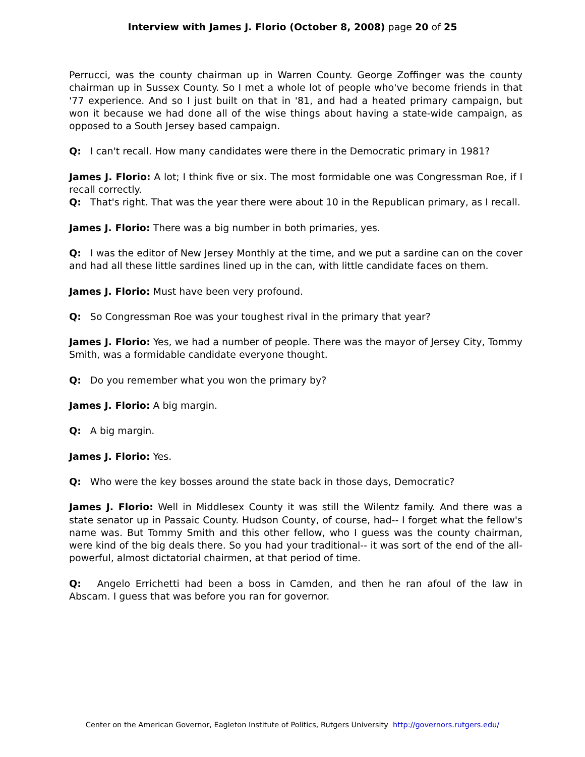Interview with James J. Florio (October 8, 2008) page 20 of 25
Perrucci, was the county chairman up in Warren County. George Zoffinger was the county chairman up in Sussex County. So I met a whole lot of people who've become friends in that '77 experience. And so I just built on that in '81, and had a heated primary campaign, but won it because we had done all of the wise things about having a state-wide campaign, as opposed to a South Jersey based campaign.
Q: I can't recall. How many candidates were there in the Democratic primary in 1981?
James J. Florio: A lot; I think five or six. The most formidable one was Congressman Roe, if I recall correctly.
Q: That's right. That was the year there were about 10 in the Republican primary, as I recall.
James J. Florio: There was a big number in both primaries, yes.
Q: I was the editor of New Jersey Monthly at the time, and we put a sardine can on the cover and had all these little sardines lined up in the can, with little candidate faces on them.
James J. Florio: Must have been very profound.
Q: So Congressman Roe was your toughest rival in the primary that year?
James J. Florio: Yes, we had a number of people. There was the mayor of Jersey City, Tommy Smith, was a formidable candidate everyone thought.
Q: Do you remember what you won the primary by?
James J. Florio: A big margin.
Q: A big margin.
James J. Florio: Yes.
Q: Who were the key bosses around the state back in those days, Democratic?
James J. Florio: Well in Middlesex County it was still the Wilentz family. And there was a state senator up in Passaic County. Hudson County, of course, had-- I forget what the fellow's name was. But Tommy Smith and this other fellow, who I guess was the county chairman, were kind of the big deals there. So you had your traditional-- it was sort of the end of the all-powerful, almost dictatorial chairmen, at that period of time.
Q: Angelo Errichetti had been a boss in Camden, and then he ran afoul of the law in Abscam. I guess that was before you ran for governor.
Center on the American Governor, Eagleton Institute of Politics, Rutgers University http://governors.rutgers.edu/